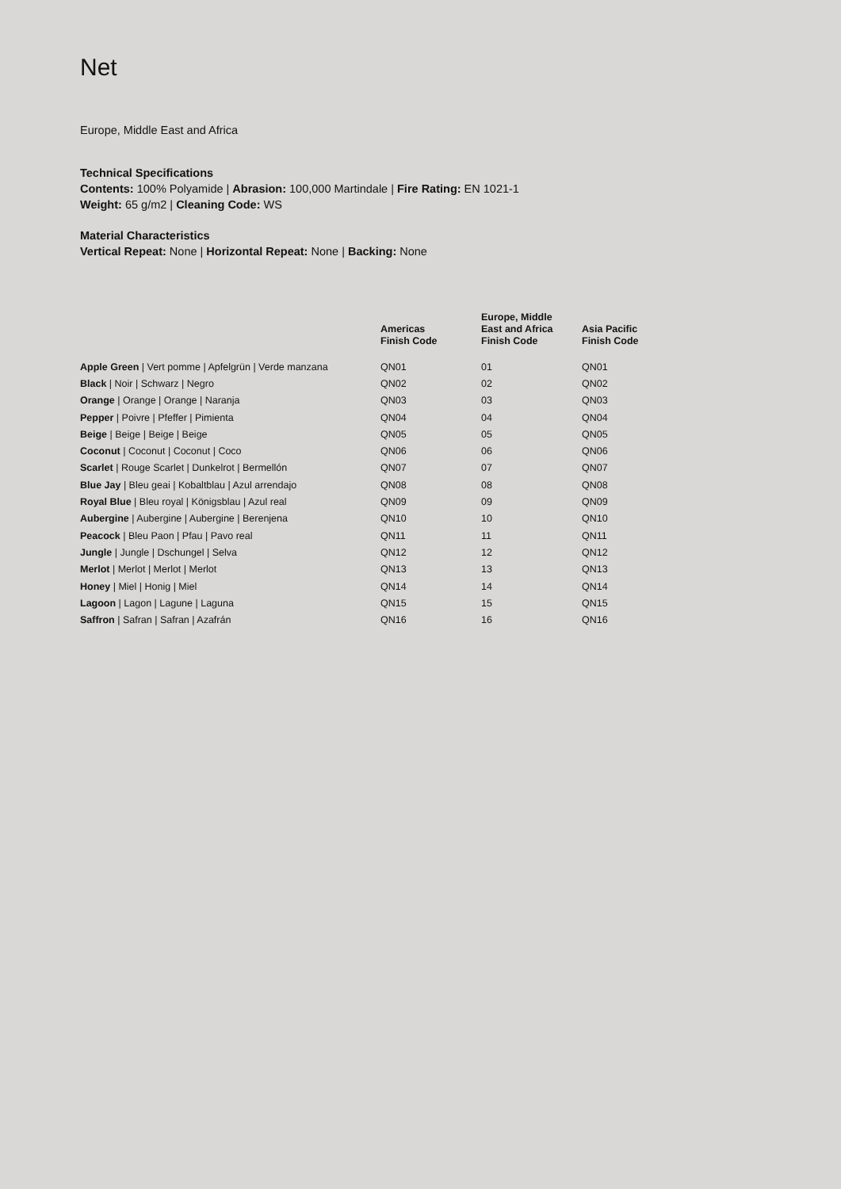Net
Europe, Middle East and Africa
Technical Specifications
Contents: 100% Polyamide | Abrasion: 100,000 Martindale | Fire Rating: EN 1021-1
Weight: 65 g/m2 | Cleaning Code: WS
Material Characteristics
Vertical Repeat: None | Horizontal Repeat: None | Backing: None
| | Americas Finish Code | Europe, Middle East and Africa Finish Code | Asia Pacific Finish Code |
| --- | --- | --- | --- |
| Apple Green / Vert pomme / Apfelgrün / Verde manzana | QN01 | 01 | QN01 |
| Black / Noir / Schwarz / Negro | QN02 | 02 | QN02 |
| Orange / Orange / Orange / Naranja | QN03 | 03 | QN03 |
| Pepper / Poivre / Pfeffer / Pimienta | QN04 | 04 | QN04 |
| Beige / Beige / Beige / Beige | QN05 | 05 | QN05 |
| Coconut / Coconut / Coconut / Coco | QN06 | 06 | QN06 |
| Scarlet / Rouge Scarlet / Dunkelrot / Bermellón | QN07 | 07 | QN07 |
| Blue Jay / Bleu geai / Kobaltblau / Azul arrendajo | QN08 | 08 | QN08 |
| Royal Blue / Bleu royal / Königsblau / Azul real | QN09 | 09 | QN09 |
| Aubergine / Aubergine / Aubergine / Berenjena | QN10 | 10 | QN10 |
| Peacock / Bleu Paon / Pfau / Pavo real | QN11 | 11 | QN11 |
| Jungle / Jungle / Dschungel / Selva | QN12 | 12 | QN12 |
| Merlot / Merlot / Merlot / Merlot | QN13 | 13 | QN13 |
| Honey / Miel / Honig / Miel | QN14 | 14 | QN14 |
| Lagoon / Lagon / Lagune / Laguna | QN15 | 15 | QN15 |
| Saffron / Safran / Safran / Azafrán | QN16 | 16 | QN16 |